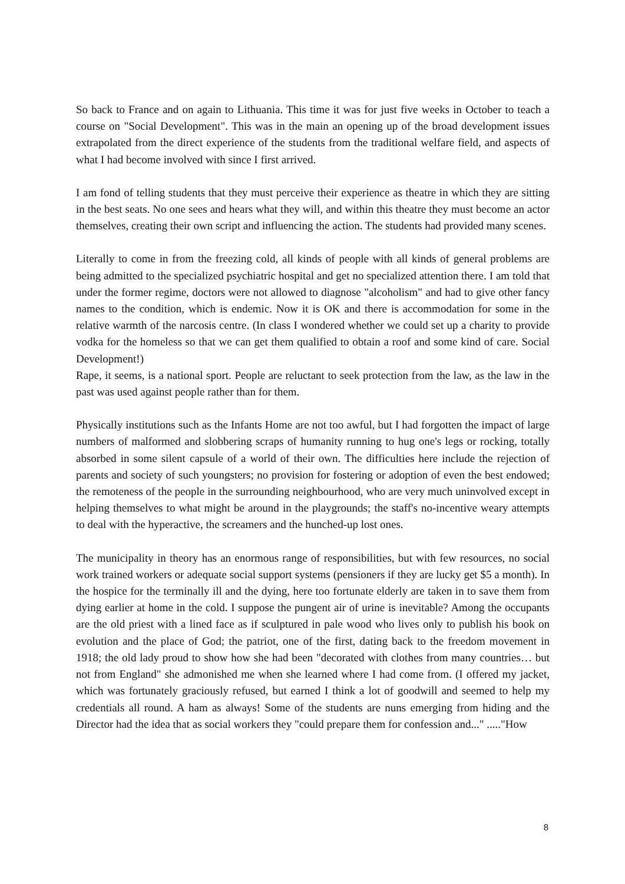So back to France and on again to Lithuania. This time it was for just five weeks in October to teach a course on "Social Development". This was in the main an opening up of the broad development issues extrapolated from the direct experience of the students from the traditional welfare field, and aspects of what I had become involved with since I first arrived.
I am fond of telling students that they must perceive their experience as theatre in which they are sitting in the best seats. No one sees and hears what they will, and within this theatre they must become an actor themselves, creating their own script and influencing the action. The students had provided many scenes.
Literally to come in from the freezing cold, all kinds of people with all kinds of general problems are being admitted to the specialized psychiatric hospital and get no specialized attention there. I am told that under the former regime, doctors were not allowed to diagnose "alcoholism" and had to give other fancy names to the condition, which is endemic. Now it is OK and there is accommodation for some in the relative warmth of the narcosis centre. (In class I wondered whether we could set up a charity to provide vodka for the homeless so that we can get them qualified to obtain a roof and some kind of care. Social Development!)
Rape, it seems, is a national sport. People are reluctant to seek protection from the law, as the law in the past was used against people rather than for them.
Physically institutions such as the Infants Home are not too awful, but I had forgotten the impact of large numbers of malformed and slobbering scraps of humanity running to hug one's legs or rocking, totally absorbed in some silent capsule of a world of their own. The difficulties here include the rejection of parents and society of such youngsters; no provision for fostering or adoption of even the best endowed; the remoteness of the people in the surrounding neighbourhood, who are very much uninvolved except in helping themselves to what might be around in the playgrounds; the staff's no-incentive weary attempts to deal with the hyperactive, the screamers and the hunched-up lost ones.
The municipality in theory has an enormous range of responsibilities, but with few resources, no social work trained workers or adequate social support systems (pensioners if they are lucky get $5 a month). In the hospice for the terminally ill and the dying, here too fortunate elderly are taken in to save them from dying earlier at home in the cold. I suppose the pungent air of urine is inevitable? Among the occupants are the old priest with a lined face as if sculptured in pale wood who lives only to publish his book on evolution and the place of God; the patriot, one of the first, dating back to the freedom movement in 1918; the old lady proud to show how she had been "decorated with clothes from many countries… but not from England" she admonished me when she learned where I had come from. (I offered my jacket, which was fortunately graciously refused, but earned I think a lot of goodwill and seemed to help my credentials all round. A ham as always! Some of the students are nuns emerging from hiding and the Director had the idea that as social workers they "could prepare them for confession and..." ....."How
8